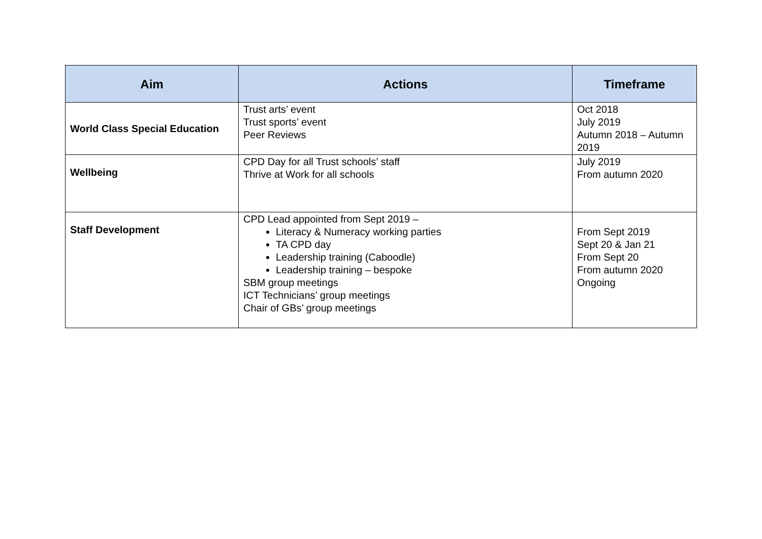| Aim | Actions | Timeframe |
| --- | --- | --- |
| World Class Special Education | Trust arts’ event Trust sports’ event Peer Reviews | Oct 2018 July 2019 Autumn 2018 – Autumn 2019 |
| Wellbeing | CPD Day for all Trust schools’ staff Thrive at Work for all schools | July 2019 From autumn 2020 |
| Staff Development | CPD Lead appointed from Sept 2019 – Literacy & Numeracy working parties TA CPD day Leadership training (Caboodle) Leadership training – bespoke SBM group meetings ICT Technicians’ group meetings Chair of GBs’ group meetings | From Sept 2019 Sept 20 & Jan 21 From Sept 20 From autumn 2020 Ongoing |